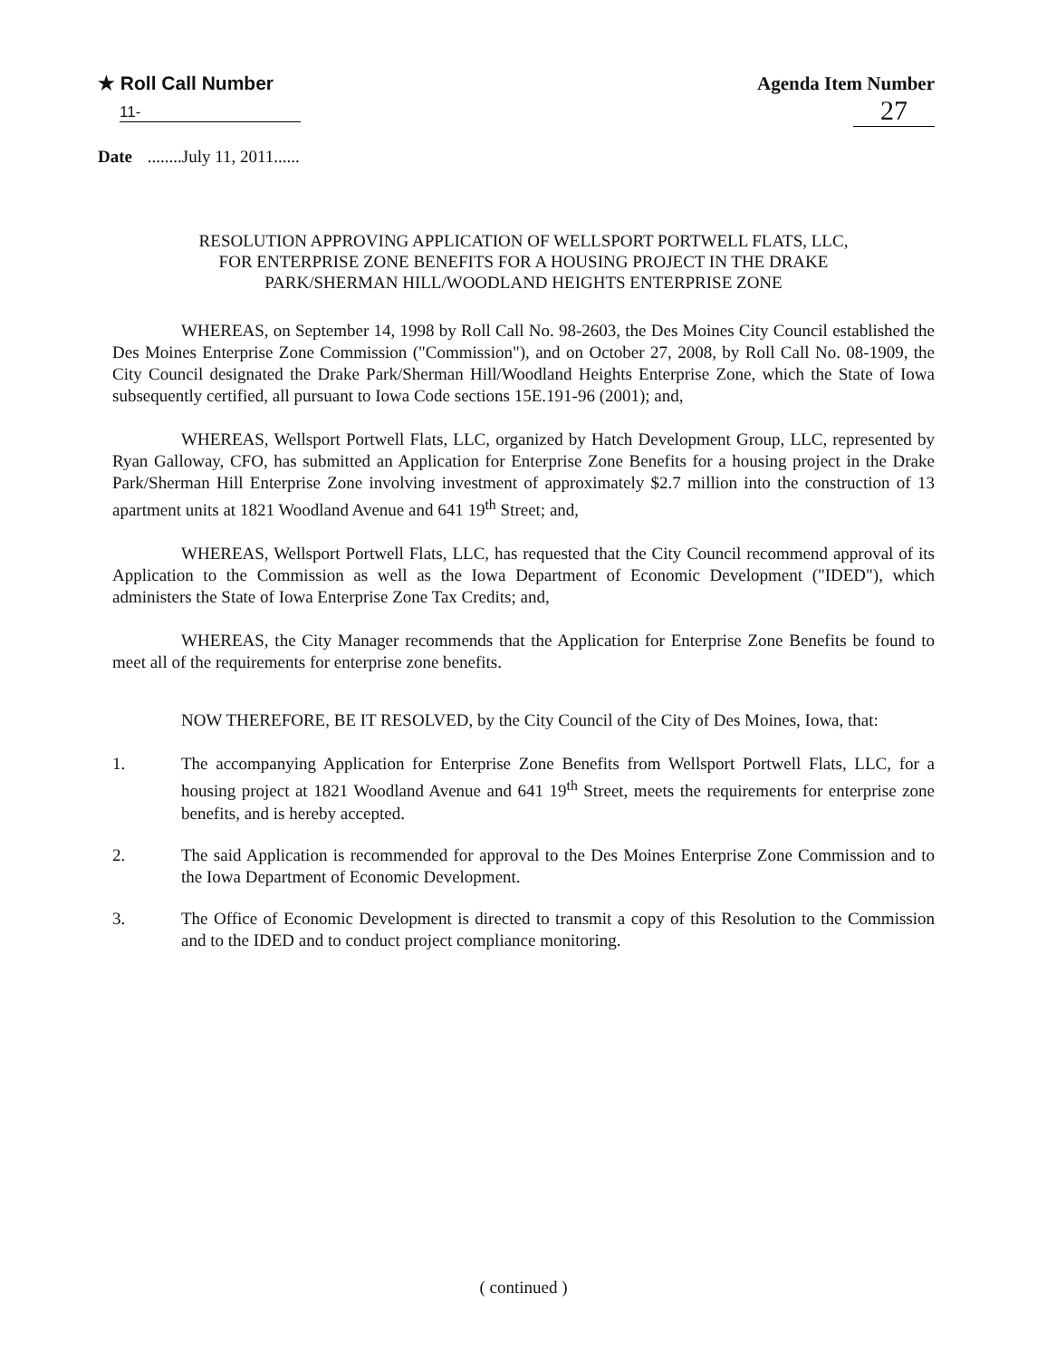★ Roll Call Number
11-
Agenda Item Number
27
Date ........July 11, 2011......
RESOLUTION APPROVING APPLICATION OF WELLSPORT PORTWELL FLATS, LLC, FOR ENTERPRISE ZONE BENEFITS FOR A HOUSING PROJECT IN THE DRAKE PARK/SHERMAN HILL/WOODLAND HEIGHTS ENTERPRISE ZONE
WHEREAS, on September 14, 1998 by Roll Call No. 98-2603, the Des Moines City Council established the Des Moines Enterprise Zone Commission ("Commission"), and on October 27, 2008, by Roll Call No. 08-1909, the City Council designated the Drake Park/Sherman Hill/Woodland Heights Enterprise Zone, which the State of Iowa subsequently certified, all pursuant to Iowa Code sections 15E.191-96 (2001); and,
WHEREAS, Wellsport Portwell Flats, LLC, organized by Hatch Development Group, LLC, represented by Ryan Galloway, CFO, has submitted an Application for Enterprise Zone Benefits for a housing project in the Drake Park/Sherman Hill Enterprise Zone involving investment of approximately $2.7 million into the construction of 13 apartment units at 1821 Woodland Avenue and 641 19<sup>th</sup> Street; and,
WHEREAS, Wellsport Portwell Flats, LLC, has requested that the City Council recommend approval of its Application to the Commission as well as the Iowa Department of Economic Development ("IDED"), which administers the State of Iowa Enterprise Zone Tax Credits; and,
WHEREAS, the City Manager recommends that the Application for Enterprise Zone Benefits be found to meet all of the requirements for enterprise zone benefits.
NOW THEREFORE, BE IT RESOLVED, by the City Council of the City of Des Moines, Iowa, that:
1. The accompanying Application for Enterprise Zone Benefits from Wellsport Portwell Flats, LLC, for a housing project at 1821 Woodland Avenue and 641 19<sup>th</sup> Street, meets the requirements for enterprise zone benefits, and is hereby accepted.
2. The said Application is recommended for approval to the Des Moines Enterprise Zone Commission and to the Iowa Department of Economic Development.
3. The Office of Economic Development is directed to transmit a copy of this Resolution to the Commission and to the IDED and to conduct project compliance monitoring.
( continued )